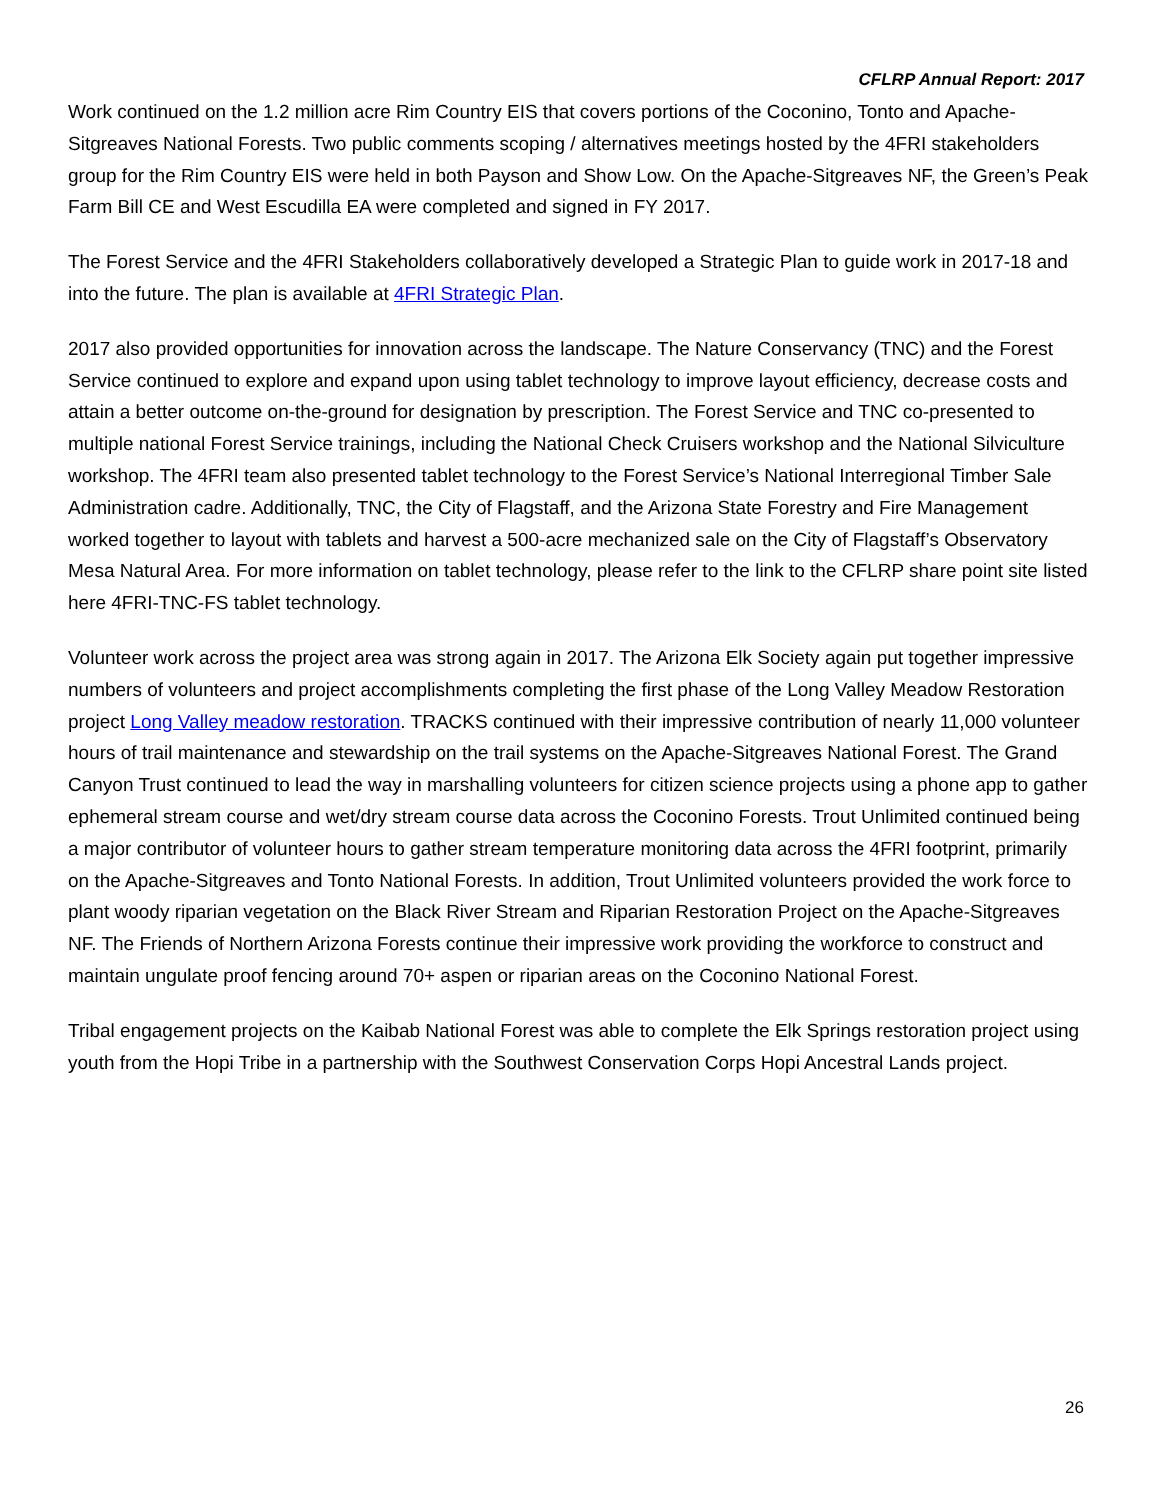CFLRP Annual Report: 2017
Work continued on the 1.2 million acre Rim Country EIS that covers portions of the Coconino, Tonto and Apache-Sitgreaves National Forests. Two public comments scoping / alternatives meetings hosted by the 4FRI stakeholders group for the Rim Country EIS were held in both Payson and Show Low. On the Apache-Sitgreaves NF, the Green’s Peak Farm Bill CE and West Escudilla EA were completed and signed in FY 2017.
The Forest Service and the 4FRI Stakeholders collaboratively developed a Strategic Plan to guide work in 2017-18 and into the future. The plan is available at 4FRI Strategic Plan.
2017 also provided opportunities for innovation across the landscape. The Nature Conservancy (TNC) and the Forest Service continued to explore and expand upon using tablet technology to improve layout efficiency, decrease costs and attain a better outcome on-the-ground for designation by prescription. The Forest Service and TNC co-presented to multiple national Forest Service trainings, including the National Check Cruisers workshop and the National Silviculture workshop. The 4FRI team also presented tablet technology to the Forest Service’s National Interregional Timber Sale Administration cadre. Additionally, TNC, the City of Flagstaff, and the Arizona State Forestry and Fire Management worked together to layout with tablets and harvest a 500-acre mechanized sale on the City of Flagstaff’s Observatory Mesa Natural Area. For more information on tablet technology, please refer to the link to the CFLRP share point site listed here 4FRI-TNC-FS tablet technology.
Volunteer work across the project area was strong again in 2017. The Arizona Elk Society again put together impressive numbers of volunteers and project accomplishments completing the first phase of the Long Valley Meadow Restoration project Long Valley meadow restoration. TRACKS continued with their impressive contribution of nearly 11,000 volunteer hours of trail maintenance and stewardship on the trail systems on the Apache-Sitgreaves National Forest. The Grand Canyon Trust continued to lead the way in marshalling volunteers for citizen science projects using a phone app to gather ephemeral stream course and wet/dry stream course data across the Coconino Forests. Trout Unlimited continued being a major contributor of volunteer hours to gather stream temperature monitoring data across the 4FRI footprint, primarily on the Apache-Sitgreaves and Tonto National Forests. In addition, Trout Unlimited volunteers provided the work force to plant woody riparian vegetation on the Black River Stream and Riparian Restoration Project on the Apache-Sitgreaves NF. The Friends of Northern Arizona Forests continue their impressive work providing the workforce to construct and maintain ungulate proof fencing around 70+ aspen or riparian areas on the Coconino National Forest.
Tribal engagement projects on the Kaibab National Forest was able to complete the Elk Springs restoration project using youth from the Hopi Tribe in a partnership with the Southwest Conservation Corps Hopi Ancestral Lands project.
26